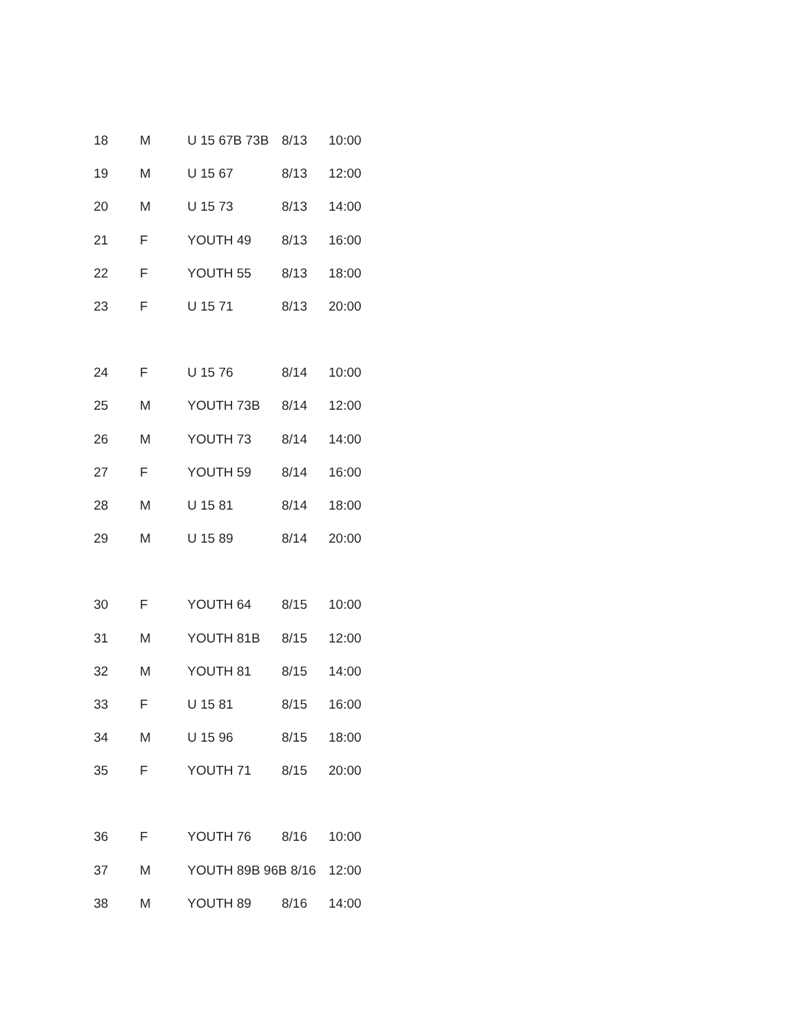| 18 | M | U 15 67B 73B | 8/13 | 10:00 |
| 19 | M | U 15 67 | 8/13 | 12:00 |
| 20 | M | U 15 73 | 8/13 | 14:00 |
| 21 | F | YOUTH 49 | 8/13 | 16:00 |
| 22 | F | YOUTH 55 | 8/13 | 18:00 |
| 23 | F | U 15 71 | 8/13 | 20:00 |
| 24 | F | U 15 76 | 8/14 | 10:00 |
| 25 | M | YOUTH 73B | 8/14 | 12:00 |
| 26 | M | YOUTH 73 | 8/14 | 14:00 |
| 27 | F | YOUTH 59 | 8/14 | 16:00 |
| 28 | M | U 15 81 | 8/14 | 18:00 |
| 29 | M | U 15 89 | 8/14 | 20:00 |
| 30 | F | YOUTH 64 | 8/15 | 10:00 |
| 31 | M | YOUTH 81B | 8/15 | 12:00 |
| 32 | M | YOUTH 81 | 8/15 | 14:00 |
| 33 | F | U 15 81 | 8/15 | 16:00 |
| 34 | M | U 15 96 | 8/15 | 18:00 |
| 35 | F | YOUTH 71 | 8/15 | 20:00 |
| 36 | F | YOUTH 76 | 8/16 | 10:00 |
| 37 | M | YOUTH 89B 96B 8/16 | | 12:00 |
| 38 | M | YOUTH 89 | 8/16 | 14:00 |